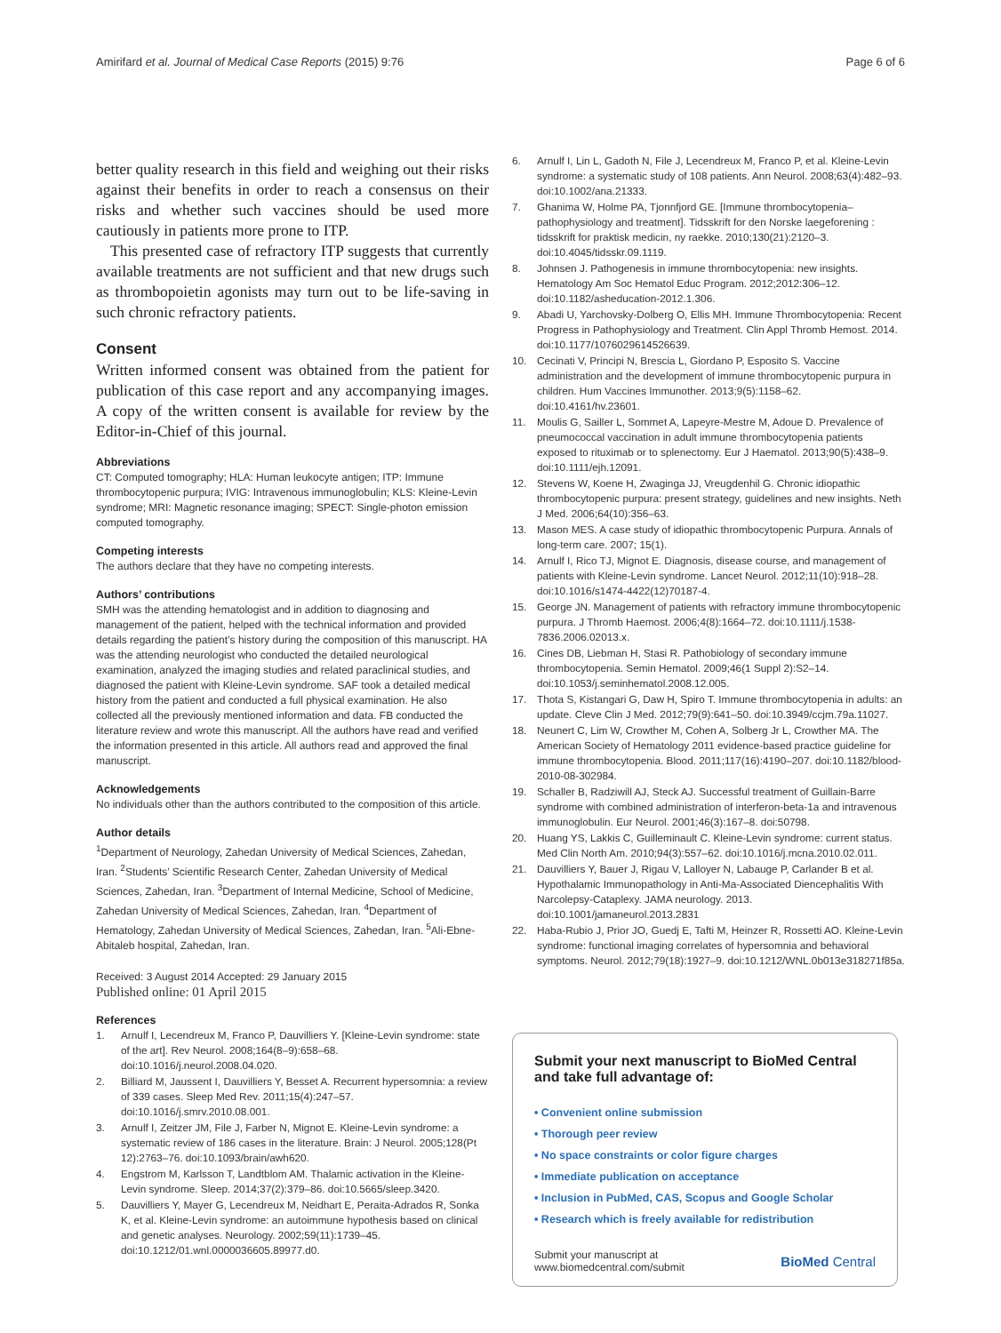Amirifard et al. Journal of Medical Case Reports (2015) 9:76
Page 6 of 6
better quality research in this field and weighing out their risks against their benefits in order to reach a consensus on their risks and whether such vaccines should be used more cautiously in patients more prone to ITP.
This presented case of refractory ITP suggests that currently available treatments are not sufficient and that new drugs such as thrombopoietin agonists may turn out to be life-saving in such chronic refractory patients.
Consent
Written informed consent was obtained from the patient for publication of this case report and any accompanying images. A copy of the written consent is available for review by the Editor-in-Chief of this journal.
Abbreviations
CT: Computed tomography; HLA: Human leukocyte antigen; ITP: Immune thrombocytopenic purpura; IVIG: Intravenous immunoglobulin; KLS: Kleine-Levin syndrome; MRI: Magnetic resonance imaging; SPECT: Single-photon emission computed tomography.
Competing interests
The authors declare that they have no competing interests.
Authors’ contributions
SMH was the attending hematologist and in addition to diagnosing and management of the patient, helped with the technical information and provided details regarding the patient’s history during the composition of this manuscript. HA was the attending neurologist who conducted the detailed neurological examination, analyzed the imaging studies and related paraclinical studies, and diagnosed the patient with Kleine-Levin syndrome. SAF took a detailed medical history from the patient and conducted a full physical examination. He also collected all the previously mentioned information and data. FB conducted the literature review and wrote this manuscript. All the authors have read and verified the information presented in this article. All authors read and approved the final manuscript.
Acknowledgements
No individuals other than the authors contributed to the composition of this article.
Author details
<sup>1</sup> Department of Neurology, Zahedan University of Medical Sciences, Zahedan, Iran. <sup>2</sup>Students’ Scientific Research Center, Zahedan University of Medical Sciences, Zahedan, Iran. <sup>3</sup>Department of Internal Medicine, School of Medicine, Zahedan University of Medical Sciences, Zahedan, Iran. <sup>4</sup>Department of Hematology, Zahedan University of Medical Sciences, Zahedan, Iran. <sup>5</sup>Ali-Ebne-Abitaleb hospital, Zahedan, Iran.
Received: 3 August 2014 Accepted: 29 January 2015
Published online: 01 April 2015
References
1. Arnulf I, Lecendreux M, Franco P, Dauvilliers Y. [Kleine-Levin syndrome: state of the art]. Rev Neurol. 2008;164(8–9):658–68. doi:10.1016/j.neurol.2008.04.020.
2. Billiard M, Jaussent I, Dauvilliers Y, Besset A. Recurrent hypersomnia: a review of 339 cases. Sleep Med Rev. 2011;15(4):247–57. doi:10.1016/j.smrv.2010.08.001.
3. Arnulf I, Zeitzer JM, File J, Farber N, Mignot E. Kleine-Levin syndrome: a systematic review of 186 cases in the literature. Brain: J Neurol. 2005;128(Pt 12):2763–76. doi:10.1093/brain/awh620.
4. Engstrom M, Karlsson T, Landtblom AM. Thalamic activation in the Kleine-Levin syndrome. Sleep. 2014;37(2):379–86. doi:10.5665/sleep.3420.
5. Dauvilliers Y, Mayer G, Lecendreux M, Neidhart E, Peraita-Adrados R, Sonka K, et al. Kleine-Levin syndrome: an autoimmune hypothesis based on clinical and genetic analyses. Neurology. 2002;59(11):1739–45. doi:10.1212/01.wnl.0000036605.89977.d0.
6. Arnulf I, Lin L, Gadoth N, File J, Lecendreux M, Franco P, et al. Kleine-Levin syndrome: a systematic study of 108 patients. Ann Neurol. 2008;63(4):482–93. doi:10.1002/ana.21333.
7. Ghanima W, Holme PA, Tjonnfjord GE. [Immune thrombocytopenia–pathophysiology and treatment]. Tidsskrift for den Norske laegeforening : tidsskrift for praktisk medicin, ny raekke. 2010;130(21):2120–3. doi:10.4045/tidsskr.09.1119.
8. Johnsen J. Pathogenesis in immune thrombocytopenia: new insights. Hematology Am Soc Hematol Educ Program. 2012;2012:306–12. doi:10.1182/asheducation-2012.1.306.
9. Abadi U, Yarchovsky-Dolberg O, Ellis MH. Immune Thrombocytopenia: Recent Progress in Pathophysiology and Treatment. Clin Appl Thromb Hemost. 2014. doi:10.1177/1076029614526639.
10. Cecinati V, Principi N, Brescia L, Giordano P, Esposito S. Vaccine administration and the development of immune thrombocytopenic purpura in children. Hum Vaccines Immunother. 2013;9(5):1158–62. doi:10.4161/hv.23601.
11. Moulis G, Sailler L, Sommet A, Lapeyre-Mestre M, Adoue D. Prevalence of pneumococcal vaccination in adult immune thrombocytopenia patients exposed to rituximab or to splenectomy. Eur J Haematol. 2013;90(5):438–9. doi:10.1111/ejh.12091.
12. Stevens W, Koene H, Zwaginga JJ, Vreugdenhil G. Chronic idiopathic thrombocytopenic purpura: present strategy, guidelines and new insights. Neth J Med. 2006;64(10):356–63.
13. Mason MES. A case study of idiopathic thrombocytopenic Purpura. Annals of long-term care. 2007; 15(1).
14. Arnulf I, Rico TJ, Mignot E. Diagnosis, disease course, and management of patients with Kleine-Levin syndrome. Lancet Neurol. 2012;11(10):918–28. doi:10.1016/s1474-4422(12)70187-4.
15. George JN. Management of patients with refractory immune thrombocytopenic purpura. J Thromb Haemost. 2006;4(8):1664–72. doi:10.1111/j.1538-7836.2006.02013.x.
16. Cines DB, Liebman H, Stasi R. Pathobiology of secondary immune thrombocytopenia. Semin Hematol. 2009;46(1 Suppl 2):S2–14. doi:10.1053/j.seminhematol.2008.12.005.
17. Thota S, Kistangari G, Daw H, Spiro T. Immune thrombocytopenia in adults: an update. Cleve Clin J Med. 2012;79(9):641–50. doi:10.3949/ccjm.79a.11027.
18. Neunert C, Lim W, Crowther M, Cohen A, Solberg Jr L, Crowther MA. The American Society of Hematology 2011 evidence-based practice guideline for immune thrombocytopenia. Blood. 2011;117(16):4190–207. doi:10.1182/blood-2010-08-302984.
19. Schaller B, Radziwill AJ, Steck AJ. Successful treatment of Guillain-Barre syndrome with combined administration of interferon-beta-1a and intravenous immunoglobulin. Eur Neurol. 2001;46(3):167–8. doi:50798.
20. Huang YS, Lakkis C, Guilleminault C. Kleine-Levin syndrome: current status. Med Clin North Am. 2010;94(3):557–62. doi:10.1016/j.mcna.2010.02.011.
21. Dauvilliers Y, Bauer J, Rigau V, Lalloyer N, Labauge P, Carlander B et al. Hypothalamic Immunopathology in Anti-Ma-Associated Diencephalitis With Narcolepsy-Cataplexy. JAMA neurology. 2013. doi:10.1001/jamaneurol.2013.2831
22. Haba-Rubio J, Prior JO, Guedj E, Tafti M, Heinzer R, Rossetti AO. Kleine-Levin syndrome: functional imaging correlates of hypersomnia and behavioral symptoms. Neurol. 2012;79(18):1927–9. doi:10.1212/WNL.0b013e318271f85a.
Submit your next manuscript to BioMed Central and take full advantage of:
• Convenient online submission
• Thorough peer review
• No space constraints or color figure charges
• Immediate publication on acceptance
• Inclusion in PubMed, CAS, Scopus and Google Scholar
• Research which is freely available for redistribution
Submit your manuscript at
www.biomedcentral.com/submit
BioMed Central